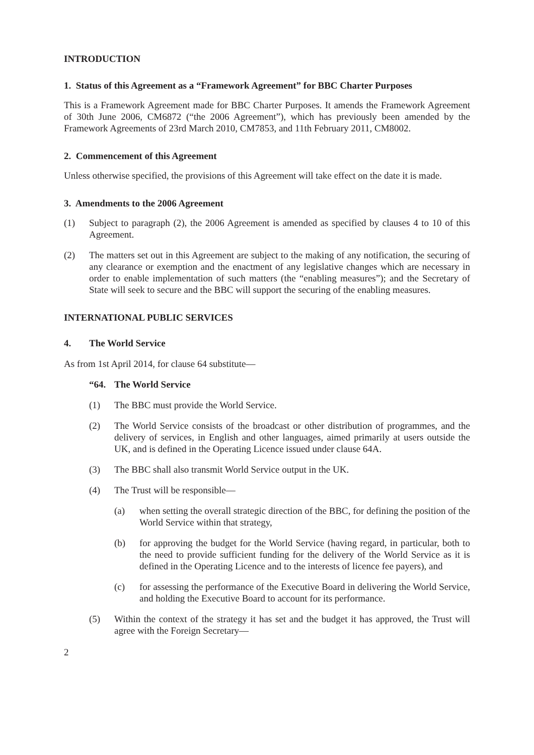INTRODUCTION
1. Status of this Agreement as a “Framework Agreement” for BBC Charter Purposes
This is a Framework Agreement made for BBC Charter Purposes. It amends the Framework Agreement of 30th June 2006, CM6872 (“the 2006 Agreement”), which has previously been amended by the Framework Agreements of 23rd March 2010, CM7853, and 11th February 2011, CM8002.
2. Commencement of this Agreement
Unless otherwise specified, the provisions of this Agreement will take effect on the date it is made.
3. Amendments to the 2006 Agreement
(1) Subject to paragraph (2), the 2006 Agreement is amended as specified by clauses 4 to 10 of this Agreement.
(2) The matters set out in this Agreement are subject to the making of any notification, the securing of any clearance or exemption and the enactment of any legislative changes which are necessary in order to enable implementation of such matters (the “enabling measures”); and the Secretary of State will seek to secure and the BBC will support the securing of the enabling measures.
INTERNATIONAL PUBLIC SERVICES
4. The World Service
As from 1st April 2014, for clause 64 substitute—
“64. The World Service
(1) The BBC must provide the World Service.
(2) The World Service consists of the broadcast or other distribution of programmes, and the delivery of services, in English and other languages, aimed primarily at users outside the UK, and is defined in the Operating Licence issued under clause 64A.
(3) The BBC shall also transmit World Service output in the UK.
(4) The Trust will be responsible—
(a) when setting the overall strategic direction of the BBC, for defining the position of the World Service within that strategy,
(b) for approving the budget for the World Service (having regard, in particular, both to the need to provide sufficient funding for the delivery of the World Service as it is defined in the Operating Licence and to the interests of licence fee payers), and
(c) for assessing the performance of the Executive Board in delivering the World Service, and holding the Executive Board to account for its performance.
(5) Within the context of the strategy it has set and the budget it has approved, the Trust will agree with the Foreign Secretary—
2